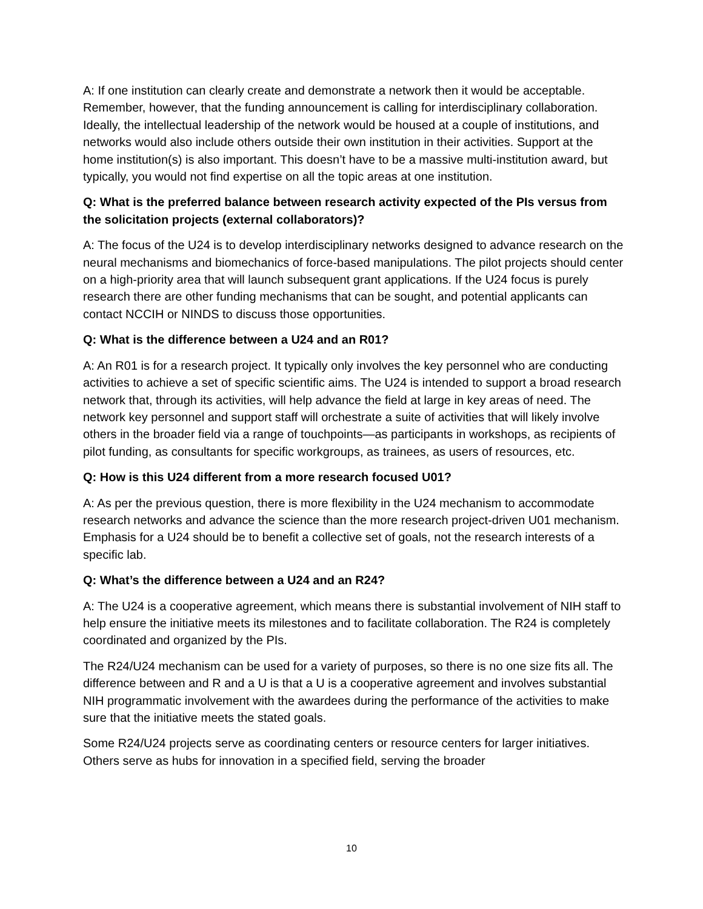A: If one institution can clearly create and demonstrate a network then it would be acceptable. Remember, however, that the funding announcement is calling for interdisciplinary collaboration. Ideally, the intellectual leadership of the network would be housed at a couple of institutions, and networks would also include others outside their own institution in their activities. Support at the home institution(s) is also important. This doesn’t have to be a massive multi-institution award, but typically, you would not find expertise on all the topic areas at one institution.
Q: What is the preferred balance between research activity expected of the PIs versus from the solicitation projects (external collaborators)?
A: The focus of the U24 is to develop interdisciplinary networks designed to advance research on the neural mechanisms and biomechanics of force-based manipulations. The pilot projects should center on a high-priority area that will launch subsequent grant applications. If the U24 focus is purely research there are other funding mechanisms that can be sought, and potential applicants can contact NCCIH or NINDS to discuss those opportunities.
Q: What is the difference between a U24 and an R01?
A: An R01 is for a research project. It typically only involves the key personnel who are conducting activities to achieve a set of specific scientific aims. The U24 is intended to support a broad research network that, through its activities, will help advance the field at large in key areas of need. The network key personnel and support staff will orchestrate a suite of activities that will likely involve others in the broader field via a range of touchpoints—as participants in workshops, as recipients of pilot funding, as consultants for specific workgroups, as trainees, as users of resources, etc.
Q: How is this U24 different from a more research focused U01?
A: As per the previous question, there is more flexibility in the U24 mechanism to accommodate research networks and advance the science than the more research project-driven U01 mechanism. Emphasis for a U24 should be to benefit a collective set of goals, not the research interests of a specific lab.
Q: What’s the difference between a U24 and an R24?
A: The U24 is a cooperative agreement, which means there is substantial involvement of NIH staff to help ensure the initiative meets its milestones and to facilitate collaboration. The R24 is completely coordinated and organized by the PIs.
The R24/U24 mechanism can be used for a variety of purposes, so there is no one size fits all. The difference between and R and a U is that a U is a cooperative agreement and involves substantial NIH programmatic involvement with the awardees during the performance of the activities to make sure that the initiative meets the stated goals.
Some R24/U24 projects serve as coordinating centers or resource centers for larger initiatives. Others serve as hubs for innovation in a specified field, serving the broader
10